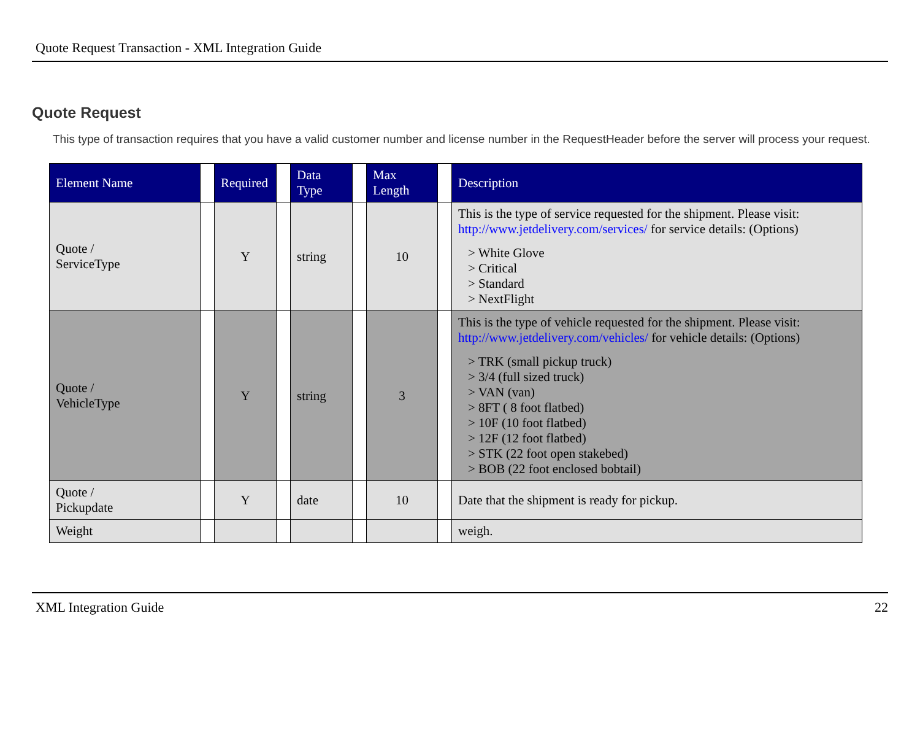Quote Request Transaction - XML Integration Guide
Quote Request
This type of transaction requires that you have a valid customer number and license number in the RequestHeader before the server will process your request.
| Element Name | | Required | | Data Type | | Max Length | | Description |
| Quote / ServiceType | | Y | | string | | 10 | | This is the type of service requested for the shipment. Please visit: http://www.jetdelivery.com/services/ for service details: (Options) > White Glove > Critical > Standard > NextFlight |
| Quote / VehicleType | | Y | | string | | 3 | | This is the type of vehicle requested for the shipment. Please visit: http://www.jetdelivery.com/vehicles/ for vehicle details: (Options) > TRK (small pickup truck) > 3/4 (full sized truck) > VAN (van) > 8FT ( 8 foot flatbed) > 10F (10 foot flatbed) > 12F (12 foot flatbed) > STK (22 foot open stakebed) > BOB (22 foot enclosed bobtail) |
| Quote / Pickupdate | | Y | | date | | 10 | | Date that the shipment is ready for pickup. |
| Weight | | | | | | | | weigh. |
XML Integration Guide 22